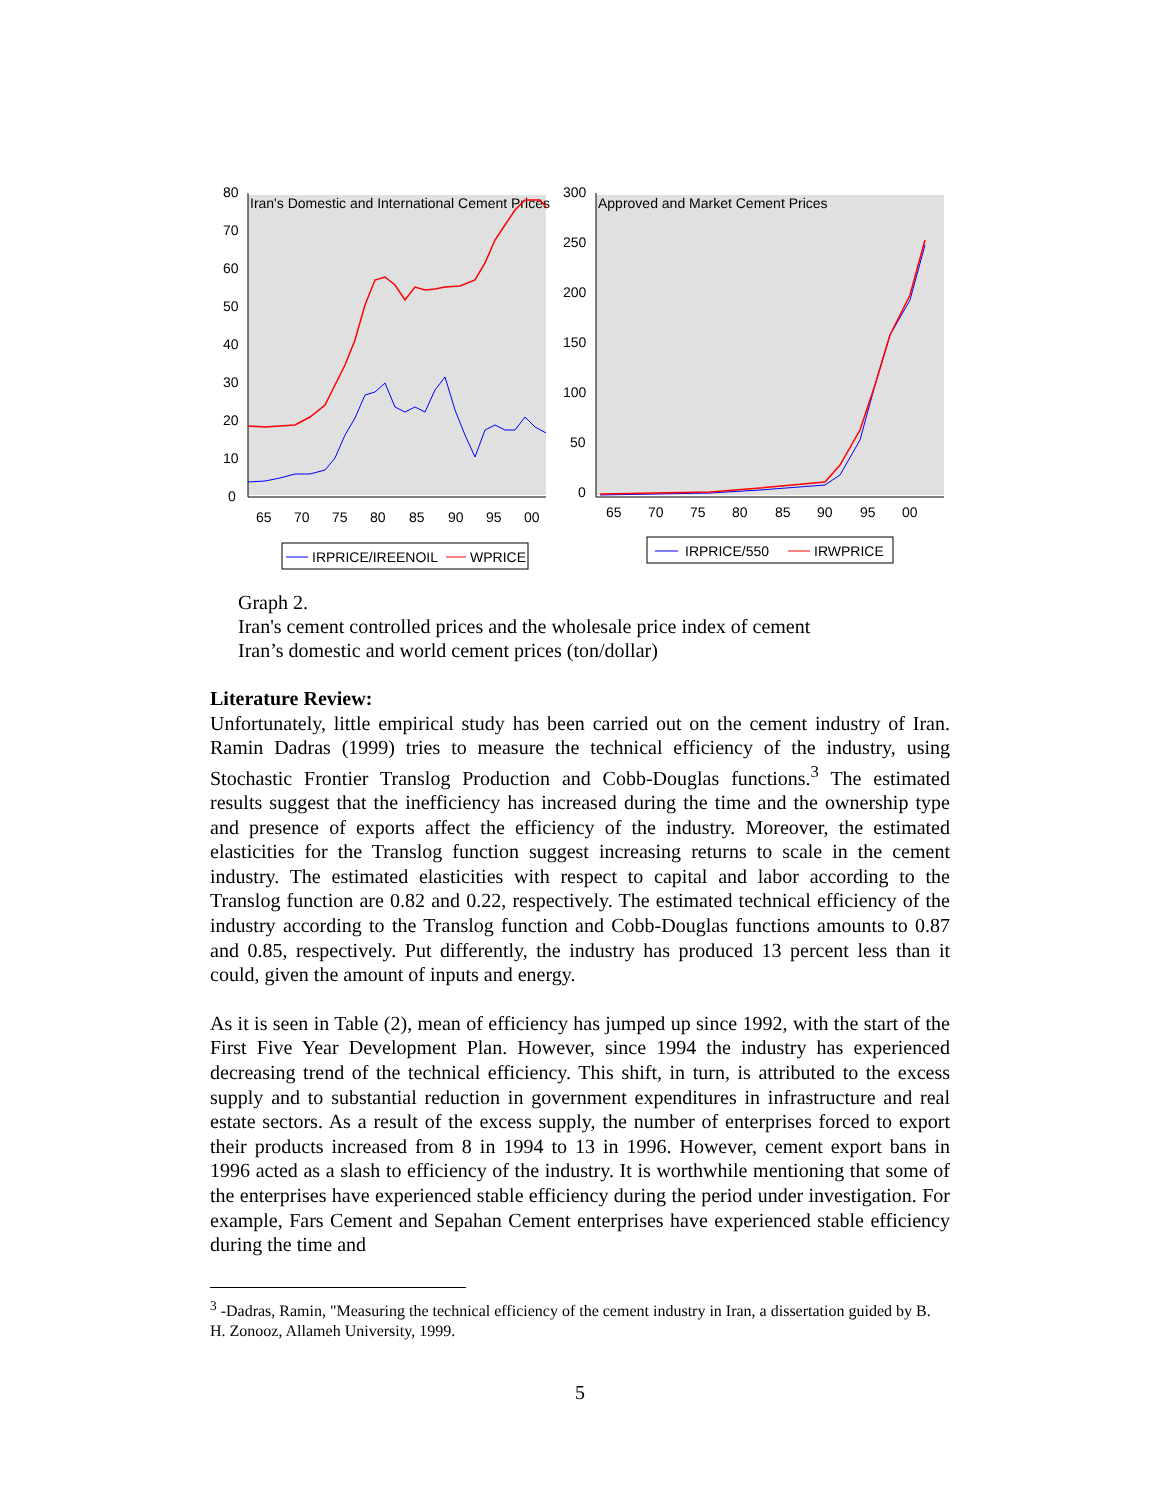Iran's Domestic and International Cement Prices
80
70
60
50
40
30
20
10
0
65
70
75
80
85
90
95
00
IRPRICE/IREENOIL
WPRICE
Approved and Market Cement Prices
300
250
200
150
100
50
0
65
70
75
80
85
90
95
00
IRPRICE/550
IRWPRICE
Graph 2.
Iran's cement controlled prices and the wholesale price index of cement
Iran’s domestic and world cement prices (ton/dollar)
Literature Review:
Unfortunately, little empirical study has been carried out on the cement industry of Iran. Ramin Dadras (1999) tries to measure the technical efficiency of the industry, using Stochastic Frontier Translog Production and Cobb-Douglas functions.<sup>3</sup> The estimated results suggest that the inefficiency has increased during the time and the ownership type and presence of exports affect the efficiency of the industry. Moreover, the estimated elasticities for the Translog function suggest increasing returns to scale in the cement industry. The estimated elasticities with respect to capital and labor according to the Translog function are 0.82 and 0.22, respectively. The estimated technical efficiency of the industry according to the Translog function and Cobb-Douglas functions amounts to 0.87 and 0.85, respectively. Put differently, the industry has produced 13 percent less than it could, given the amount of inputs and energy.
As it is seen in Table (2), mean of efficiency has jumped up since 1992, with the start of the First Five Year Development Plan. However, since 1994 the industry has experienced decreasing trend of the technical efficiency. This shift, in turn, is attributed to the excess supply and to substantial reduction in government expenditures in infrastructure and real estate sectors. As a result of the excess supply, the number of enterprises forced to export their products increased from 8 in 1994 to 13 in 1996. However, cement export bans in 1996 acted as a slash to efficiency of the industry. It is worthwhile mentioning that some of the enterprises have experienced stable efficiency during the period under investigation. For example, Fars Cement and Sepahan Cement enterprises have experienced stable efficiency during the time and
<sup>3</sup> -Dadras, Ramin, "Measuring the technical efficiency of the cement industry in Iran, a dissertation guided by B. H. Zonooz, Allameh University, 1999.
5